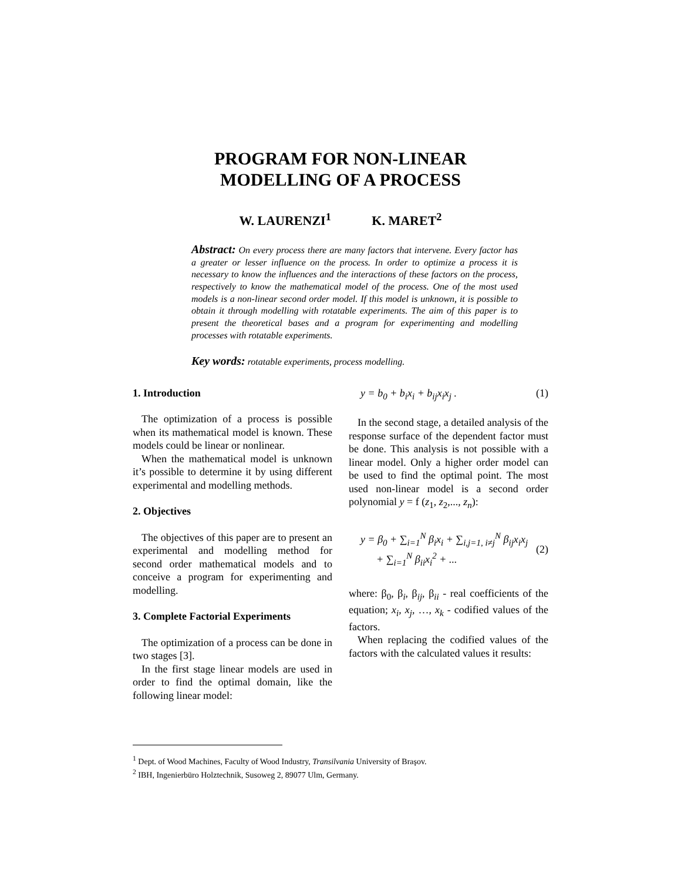PROGRAM FOR NON-LINEAR
MODELLING OF A PROCESS
W. LAURENZI<sup>1</sup> K. MARET<sup>2</sup>
Abstract: On every process there are many factors that intervene. Every factor has a greater or lesser influence on the process. In order to optimize a process it is necessary to know the influences and the interactions of these factors on the process, respectively to know the mathematical model of the process. One of the most used models is a non-linear second order model. If this model is unknown, it is possible to obtain it through modelling with rotatable experiments. The aim of this paper is to present the theoretical bases and a program for experimenting and modelling processes with rotatable experiments.
Key words: rotatable experiments, process modelling.
1. Introduction
The optimization of a process is possible when its mathematical model is known. These models could be linear or nonlinear.
When the mathematical model is unknown it’s possible to determine it by using different experimental and modelling methods.
2. Objectives
The objectives of this paper are to present an experimental and modelling method for second order mathematical models and to conceive a program for experimenting and modelling.
3. Complete Factorial Experiments
The optimization of a process can be done in two stages [3].
In the first stage linear models are used in order to find the optimal domain, like the following linear model:
y = b<sub>0</sub> + b<sub>i</sub>x<sub>i</sub> + b<sub>ij</sub>x<sub>i</sub>x<sub>j</sub> . (1)
In the second stage, a detailed analysis of the response surface of the dependent factor must be done. This analysis is not possible with a linear model. Only a higher order model can be used to find the optimal point. The most used non-linear model is a second order polynomial y = f (z<sub>1</sub>, z<sub>2</sub>,..., z<sub>n</sub>):
y = β<sub>0</sub> + ∑<sub>i=1</sub><sup>N</sup> β<sub>i</sub>x<sub>i</sub> + ∑<sub>i,j=1, i≠j</sub><sup>N</sup> β<sub>ij</sub>x<sub>i</sub>x<sub>j</sub>
+ ∑<sub>i=1</sub><sup>N</sup> β<sub>ii</sub>x<sub>i</sub><sup>2</sup> + ... (2)
where: β<sub>0</sub>, β<sub>i</sub>, β<sub>ij</sub>, β<sub>ii</sub> - real coefficients of the equation; x<sub>i</sub>, x<sub>j</sub>, …, x<sub>k</sub> - codified values of the factors.
When replacing the codified values of the factors with the calculated values it results:
<sup>1</sup> Dept. of Wood Machines, Faculty of Wood Industry, Transilvania University of Braşov.
<sup>2</sup> IBH, Ingenierbüro Holztechnik, Susoweg 2, 89077 Ulm, Germany.